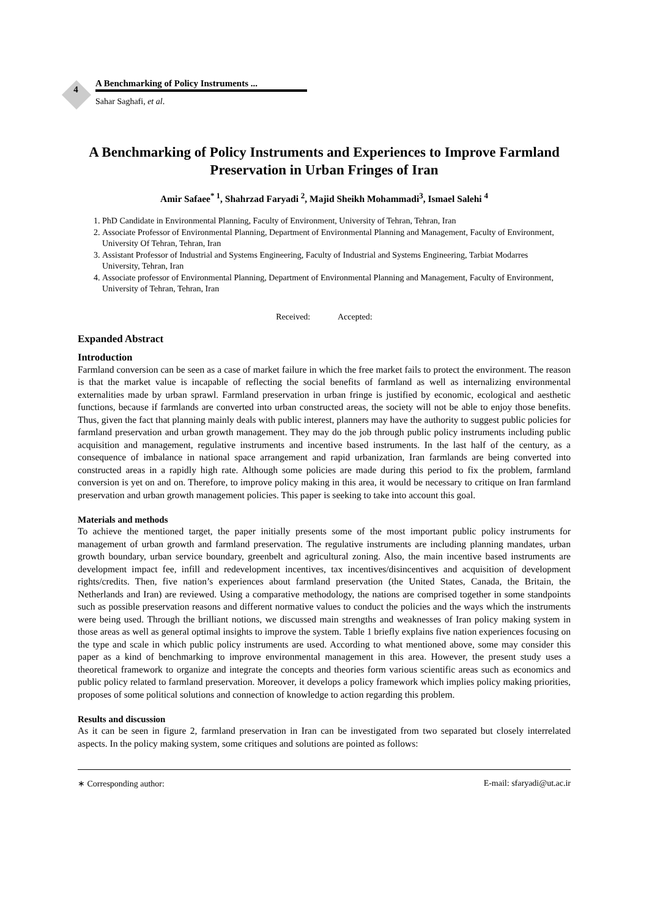4
A Benchmarking of Policy Instruments ...
Sahar Saghafi, et al.
A Benchmarking of Policy Instruments and Experiences to Improve Farmland Preservation in Urban Fringes of Iran
Amir Safaee<sup>* 1</sup>, Shahrzad Faryadi <sup>2</sup>, Majid Sheikh Mohammadi<sup>3</sup>, Ismael Salehi <sup>4</sup>
1. PhD Candidate in Environmental Planning, Faculty of Environment, University of Tehran, Tehran, Iran
2. Associate Professor of Environmental Planning, Department of Environmental Planning and Management, Faculty of Environment, University Of Tehran, Tehran, Iran
3. Assistant Professor of Industrial and Systems Engineering, Faculty of Industrial and Systems Engineering, Tarbiat Modarres University, Tehran, Iran
4. Associate professor of Environmental Planning, Department of Environmental Planning and Management, Faculty of Environment, University of Tehran, Tehran, Iran
Received: Accepted:
Expanded Abstract
Introduction
Farmland conversion can be seen as a case of market failure in which the free market fails to protect the environment. The reason is that the market value is incapable of reflecting the social benefits of farmland as well as internalizing environmental externalities made by urban sprawl. Farmland preservation in urban fringe is justified by economic, ecological and aesthetic functions, because if farmlands are converted into urban constructed areas, the society will not be able to enjoy those benefits. Thus, given the fact that planning mainly deals with public interest, planners may have the authority to suggest public policies for farmland preservation and urban growth management. They may do the job through public policy instruments including public acquisition and management, regulative instruments and incentive based instruments. In the last half of the century, as a consequence of imbalance in national space arrangement and rapid urbanization, Iran farmlands are being converted into constructed areas in a rapidly high rate. Although some policies are made during this period to fix the problem, farmland conversion is yet on and on. Therefore, to improve policy making in this area, it would be necessary to critique on Iran farmland preservation and urban growth management policies. This paper is seeking to take into account this goal.
Materials and methods
To achieve the mentioned target, the paper initially presents some of the most important public policy instruments for management of urban growth and farmland preservation. The regulative instruments are including planning mandates, urban growth boundary, urban service boundary, greenbelt and agricultural zoning. Also, the main incentive based instruments are development impact fee, infill and redevelopment incentives, tax incentives/disincentives and acquisition of development rights/credits. Then, five nation’s experiences about farmland preservation (the United States, Canada, the Britain, the Netherlands and Iran) are reviewed. Using a comparative methodology, the nations are comprised together in some standpoints such as possible preservation reasons and different normative values to conduct the policies and the ways which the instruments were being used. Through the brilliant notions, we discussed main strengths and weaknesses of Iran policy making system in those areas as well as general optimal insights to improve the system. Table 1 briefly explains five nation experiences focusing on the type and scale in which public policy instruments are used. According to what mentioned above, some may consider this paper as a kind of benchmarking to improve environmental management in this area. However, the present study uses a theoretical framework to organize and integrate the concepts and theories form various scientific areas such as economics and public policy related to farmland preservation. Moreover, it develops a policy framework which implies policy making priorities, proposes of some political solutions and connection of knowledge to action regarding this problem.
Results and discussion
As it can be seen in figure 2, farmland preservation in Iran can be investigated from two separated but closely interrelated aspects. In the policy making system, some critiques and solutions are pointed as follows:
∗ Corresponding author: E-mail: sfaryadi@ut.ac.ir